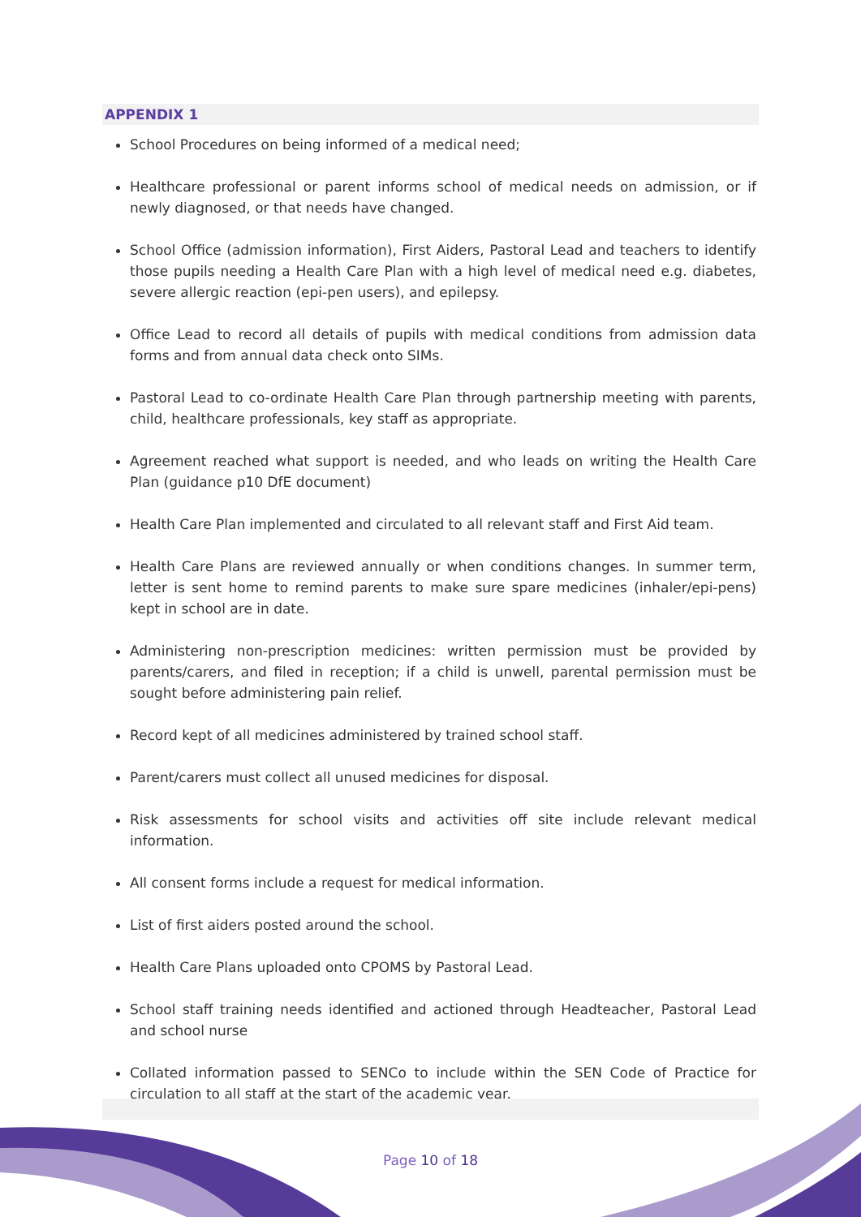APPENDIX 1
School Procedures on being informed of a medical need;
Healthcare professional or parent informs school of medical needs on admission, or if newly diagnosed, or that needs have changed.
School Office (admission information), First Aiders, Pastoral Lead and teachers to identify those pupils needing a Health Care Plan with a high level of medical need e.g. diabetes, severe allergic reaction (epi-pen users), and epilepsy.
Office Lead to record all details of pupils with medical conditions from admission data forms and from annual data check onto SIMs.
Pastoral Lead to co-ordinate Health Care Plan through partnership meeting with parents, child, healthcare professionals, key staff as appropriate.
Agreement reached what support is needed, and who leads on writing the Health Care Plan (guidance p10 DfE document)
Health Care Plan implemented and circulated to all relevant staff and First Aid team.
Health Care Plans are reviewed annually or when conditions changes. In summer term, letter is sent home to remind parents to make sure spare medicines (inhaler/epi-pens) kept in school are in date.
Administering non-prescription medicines: written permission must be provided by parents/carers, and filed in reception; if a child is unwell, parental permission must be sought before administering pain relief.
Record kept of all medicines administered by trained school staff.
Parent/carers must collect all unused medicines for disposal.
Risk assessments for school visits and activities off site include relevant medical information.
All consent forms include a request for medical information.
List of first aiders posted around the school.
Health Care Plans uploaded onto CPOMS by Pastoral Lead.
School staff training needs identified and actioned through Headteacher, Pastoral Lead and school nurse
Collated information passed to SENCo to include within the SEN Code of Practice for circulation to all staff at the start of the academic year.
Page 10 of 18